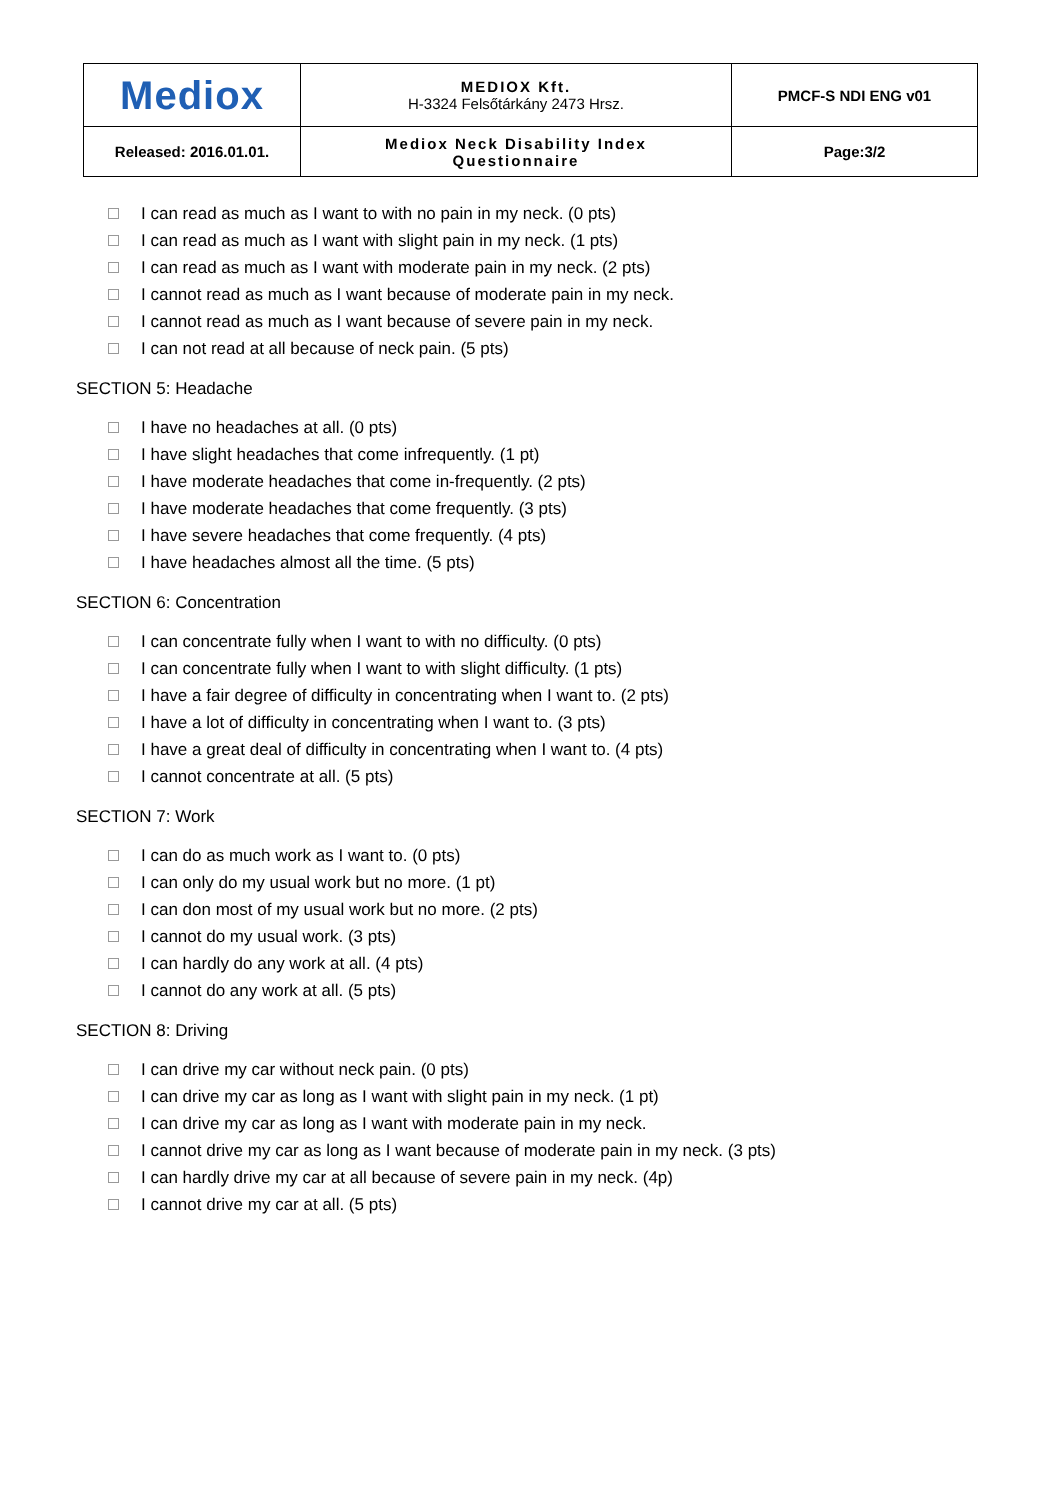| Mediox | MEDIOX Kft. H-3324 Felsőtárkány 2473 Hrsz. | PMCF-S NDI ENG v01 |
| Released: 2016.01.01. | Mediox Neck Disability Index Questionnaire | Page:3/2 |
I can read as much as I want to with no pain in my neck. (0 pts)
I can read as much as I want with slight pain in my neck. (1 pts)
I can read as much as I want with moderate pain in my neck. (2 pts)
I cannot read as much as I want because of moderate pain in my neck.
I cannot read as much as I want because of severe pain in my neck.
I can not read at all because of neck pain. (5 pts)
SECTION 5: Headache
I have no headaches at all. (0 pts)
I have slight headaches that come infrequently. (1 pt)
I have moderate headaches that come in-frequently. (2 pts)
I have moderate headaches that come frequently. (3 pts)
I have severe headaches that come frequently. (4 pts)
I have headaches almost all the time. (5 pts)
SECTION 6: Concentration
I can concentrate fully when I want to with no difficulty. (0 pts)
I can concentrate fully when I want to with slight difficulty. (1 pts)
I have a fair degree of difficulty in concentrating when I want to. (2 pts)
I have a lot of difficulty in concentrating when I want to. (3 pts)
I have a great deal of difficulty in concentrating when I want to. (4 pts)
I cannot concentrate at all. (5 pts)
SECTION 7: Work
I can do as much work as I want to. (0 pts)
I can only do my usual work but no more. (1 pt)
I can don most of my usual work but no more. (2 pts)
I cannot do my usual work. (3 pts)
I can hardly do any work at all. (4 pts)
I cannot do any work at all. (5 pts)
SECTION 8: Driving
I can drive my car without neck pain. (0 pts)
I can drive my car as long as I want with slight pain in my neck. (1 pt)
I can drive my car as long as I want with moderate pain in my neck.
I cannot drive my car as long as I want because of moderate pain in my neck. (3 pts)
I can hardly drive my car at all because of severe pain in my neck. (4p)
I cannot drive my car at all. (5 pts)